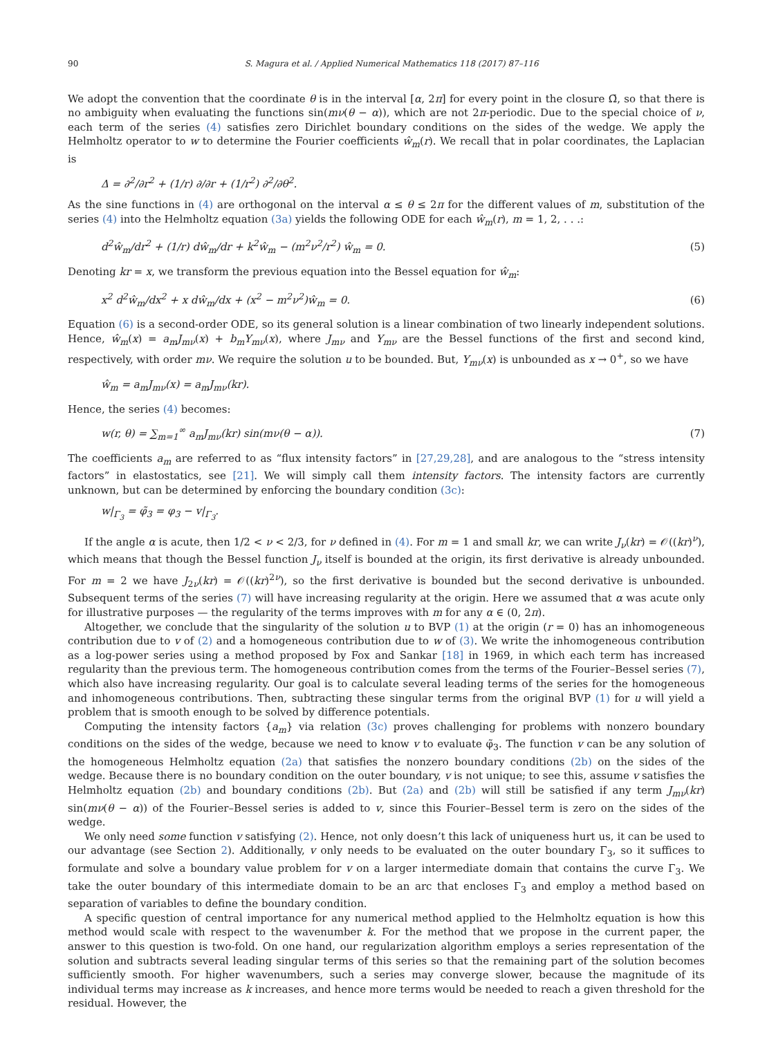90 S. Magura et al. / Applied Numerical Mathematics 118 (2017) 87–116
We adopt the convention that the coordinate θ is in the interval [α, 2π] for every point in the closure Ω̄, so that there is no ambiguity when evaluating the functions sin(mν(θ − α)), which are not 2π-periodic. Due to the special choice of ν, each term of the series (4) satisfies zero Dirichlet boundary conditions on the sides of the wedge. We apply the Helmholtz operator to w to determine the Fourier coefficients ŵ<sub>m</sub>(r). We recall that in polar coordinates, the Laplacian is
Δ = ∂<sup>2</sup>/∂r<sup>2</sup> + (1/r) ∂/∂r + (1/r<sup>2</sup>) ∂<sup>2</sup>/∂θ<sup>2</sup>.
As the sine functions in (4) are orthogonal on the interval α ≤ θ ≤ 2π for the different values of m, substitution of the series (4) into the Helmholtz equation (3a) yields the following ODE for each ŵ<sub>m</sub>(r), m = 1, 2, . . .:
d<sup>2</sup>ŵ<sub>m</sub>/dr<sup>2</sup> + (1/r) dŵ<sub>m</sub>/dr + k<sup>2</sup>ŵ<sub>m</sub> − (m<sup>2</sup>ν<sup>2</sup>/r<sup>2</sup>) ŵ<sub>m</sub> = 0. (5)
Denoting kr = x, we transform the previous equation into the Bessel equation for ŵ<sub>m</sub>:
x<sup>2</sup> d<sup>2</sup>ŵ<sub>m</sub>/dx<sup>2</sup> + x dŵ<sub>m</sub>/dx + (x<sup>2</sup> − m<sup>2</sup>ν<sup>2</sup>)ŵ<sub>m</sub> = 0. (6)
Equation (6) is a second-order ODE, so its general solution is a linear combination of two linearly independent solutions. Hence, ŵ<sub>m</sub>(x) = a<sub>m</sub>J<sub>mν</sub>(x) + b<sub>m</sub>Y<sub>mν</sub>(x), where J<sub>mν</sub> and Y<sub>mν</sub> are the Bessel functions of the first and second kind, respectively, with order mν. We require the solution u to be bounded. But, Y<sub>mν</sub>(x) is unbounded as x → 0<sup>+</sup>, so we have
ŵ<sub>m</sub> = a<sub>m</sub>J<sub>mν</sub>(x) = a<sub>m</sub>J<sub>mν</sub>(kr).
Hence, the series (4) becomes:
w(r, θ) = ∑<sub>m=1</sub><sup>∞</sup> a<sub>m</sub>J<sub>mν</sub>(kr) sin(mν(θ − α)). (7)
The coefficients a<sub>m</sub> are referred to as “flux intensity factors” in [27,29,28], and are analogous to the “stress intensity factors” in elastostatics, see [21]. We will simply call them intensity factors. The intensity factors are currently unknown, but can be determined by enforcing the boundary condition (3c):
w|<sub>Γ<sub>3</sub></sub> = φ̃<sub>3</sub> = φ<sub>3</sub> − v|<sub>Γ<sub>3</sub></sub>.
If the angle α is acute, then 1/2 < ν < 2/3, for ν defined in (4). For m = 1 and small kr, we can write J<sub>ν</sub>(kr) = 𝒪((kr)<sup>ν</sup>), which means that though the Bessel function J<sub>ν</sub> itself is bounded at the origin, its first derivative is already unbounded. For m = 2 we have J<sub>2ν</sub>(kr) = 𝒪((kr)<sup>2ν</sup>), so the first derivative is bounded but the second derivative is unbounded. Subsequent terms of the series (7) will have increasing regularity at the origin. Here we assumed that α was acute only for illustrative purposes — the regularity of the terms improves with m for any α ∈ (0, 2π).
Altogether, we conclude that the singularity of the solution u to BVP (1) at the origin (r = 0) has an inhomogeneous contribution due to v of (2) and a homogeneous contribution due to w of (3). We write the inhomogeneous contribution as a log-power series using a method proposed by Fox and Sankar [18] in 1969, in which each term has increased regularity than the previous term. The homogeneous contribution comes from the terms of the Fourier–Bessel series (7), which also have increasing regularity. Our goal is to calculate several leading terms of the series for the homogeneous and inhomogeneous contributions. Then, subtracting these singular terms from the original BVP (1) for u will yield a problem that is smooth enough to be solved by difference potentials.
Computing the intensity factors {a<sub>m</sub>} via relation (3c) proves challenging for problems with nonzero boundary conditions on the sides of the wedge, because we need to know v to evaluate φ̃<sub>3</sub>. The function v can be any solution of the homogeneous Helmholtz equation (2a) that satisfies the nonzero boundary conditions (2b) on the sides of the wedge. Because there is no boundary condition on the outer boundary, v is not unique; to see this, assume v satisfies the Helmholtz equation (2b) and boundary conditions (2b). But (2a) and (2b) will still be satisfied if any term J<sub>mν</sub>(kr) sin(mν(θ − α)) of the Fourier–Bessel series is added to v, since this Fourier–Bessel term is zero on the sides of the wedge.
We only need some function v satisfying (2). Hence, not only doesn’t this lack of uniqueness hurt us, it can be used to our advantage (see Section 2). Additionally, v only needs to be evaluated on the outer boundary Γ<sub>3</sub>, so it suffices to formulate and solve a boundary value problem for v on a larger intermediate domain that contains the curve Γ<sub>3</sub>. We take the outer boundary of this intermediate domain to be an arc that encloses Γ<sub>3</sub> and employ a method based on separation of variables to define the boundary condition.
A specific question of central importance for any numerical method applied to the Helmholtz equation is how this method would scale with respect to the wavenumber k. For the method that we propose in the current paper, the answer to this question is two-fold. On one hand, our regularization algorithm employs a series representation of the solution and subtracts several leading singular terms of this series so that the remaining part of the solution becomes sufficiently smooth. For higher wavenumbers, such a series may converge slower, because the magnitude of its individual terms may increase as k increases, and hence more terms would be needed to reach a given threshold for the residual. However, the